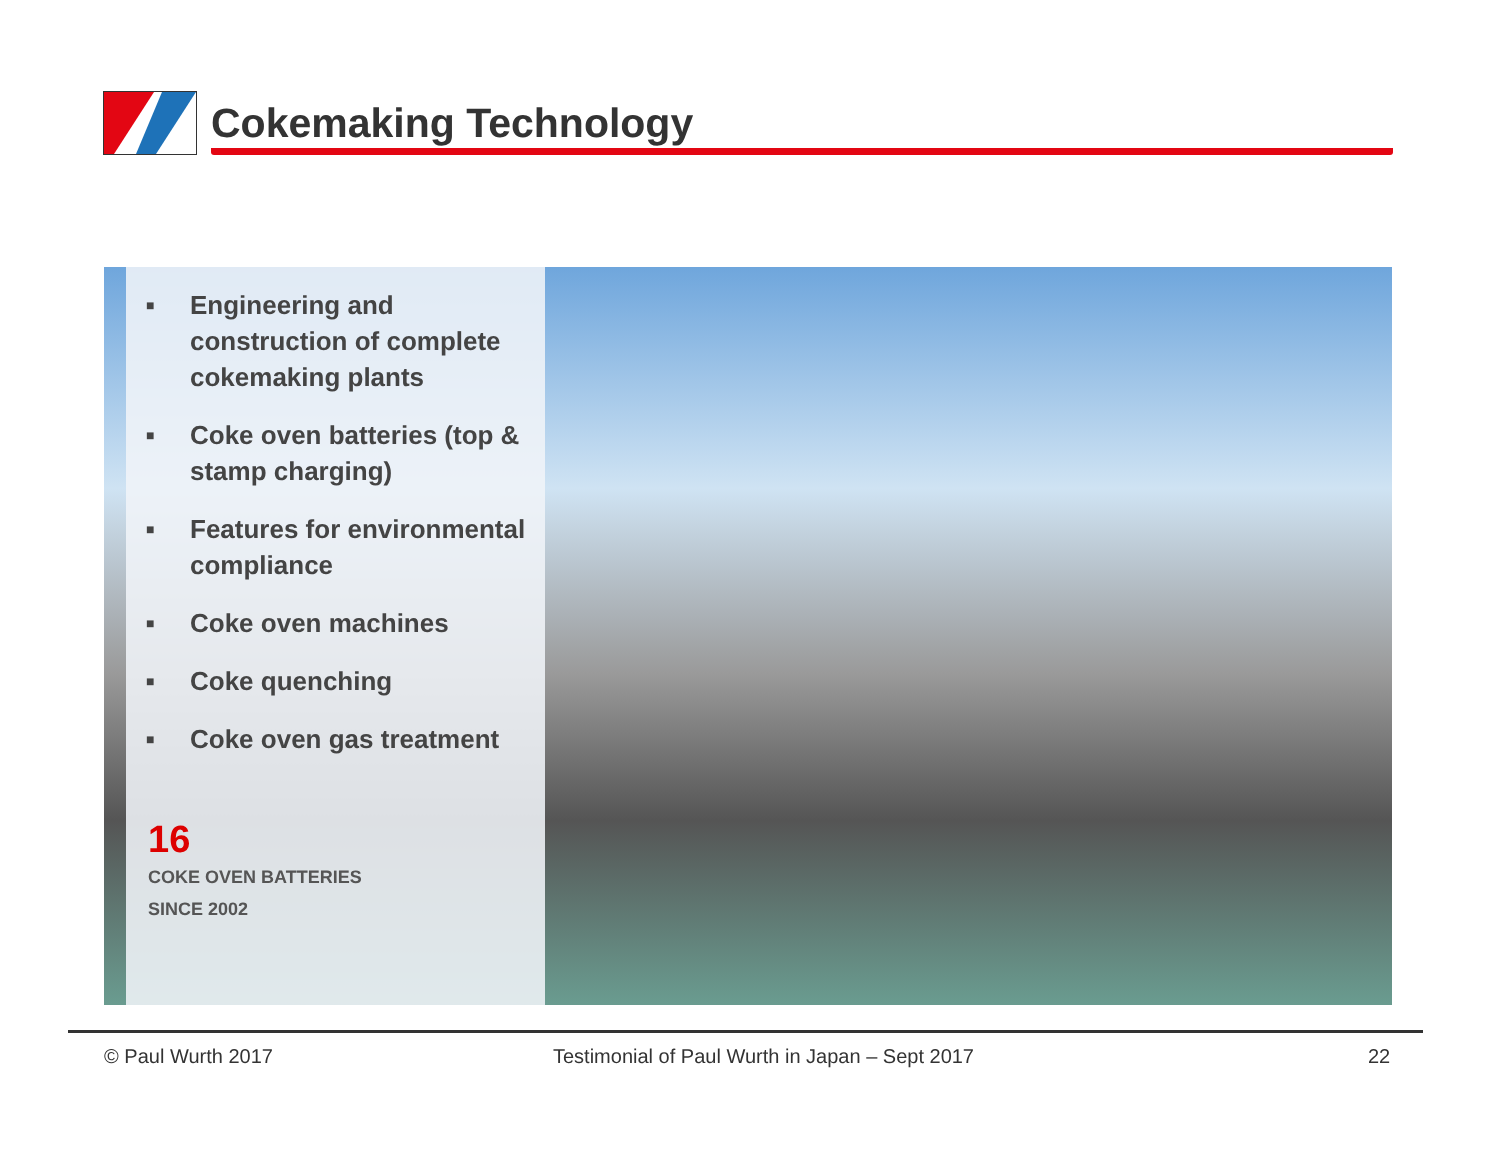Cokemaking Technology
■ Engineering and construction of complete cokemaking plants
■ Coke oven batteries (top & stamp charging)
■ Features for environmental compliance
■ Coke oven machines
■ Coke quenching
■ Coke oven gas treatment
16
COKE OVEN BATTERIES
SINCE 2002
© Paul Wurth 2017
Testimonial of Paul Wurth in Japan – Sept 2017
22